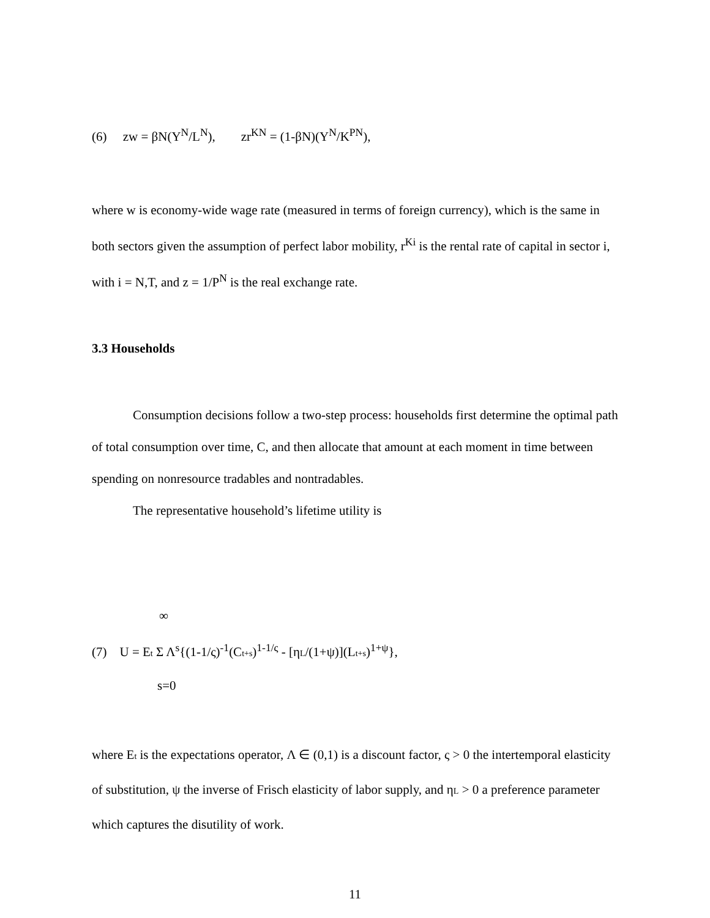(6) zw = βN(Y<sup>N</sup>/L<sup>N</sup>), zr<sup>KN</sup> = (1-βN)(Y<sup>N</sup>/K<sup>PN</sup>),
where w is economy-wide wage rate (measured in terms of foreign currency), which is the same in both sectors given the assumption of perfect labor mobility, r<sup>Ki</sup> is the rental rate of capital in sector i, with i = N,T, and z = 1/P<sup>N</sup> is the real exchange rate.
3.3 Households
Consumption decisions follow a two-step process: households first determine the optimal path of total consumption over time, C, and then allocate that amount at each moment in time between spending on nonresource tradables and nontradables.
The representative household’s lifetime utility is
∞
(7) U = Et Σ Λ<sup>s</sup>{(1-1/ς)<sup>-1</sup>(Ct+s)<sup>1-1/ς</sup> - [ηL/(1+ψ)](Lt+s)<sup>1+ψ</sup>},
s=0
where Et is the expectations operator, Λ ∈ (0,1) is a discount factor, ς > 0 the intertemporal elasticity of substitution, ψ the inverse of Frisch elasticity of labor supply, and ηL > 0 a preference parameter which captures the disutility of work.
11